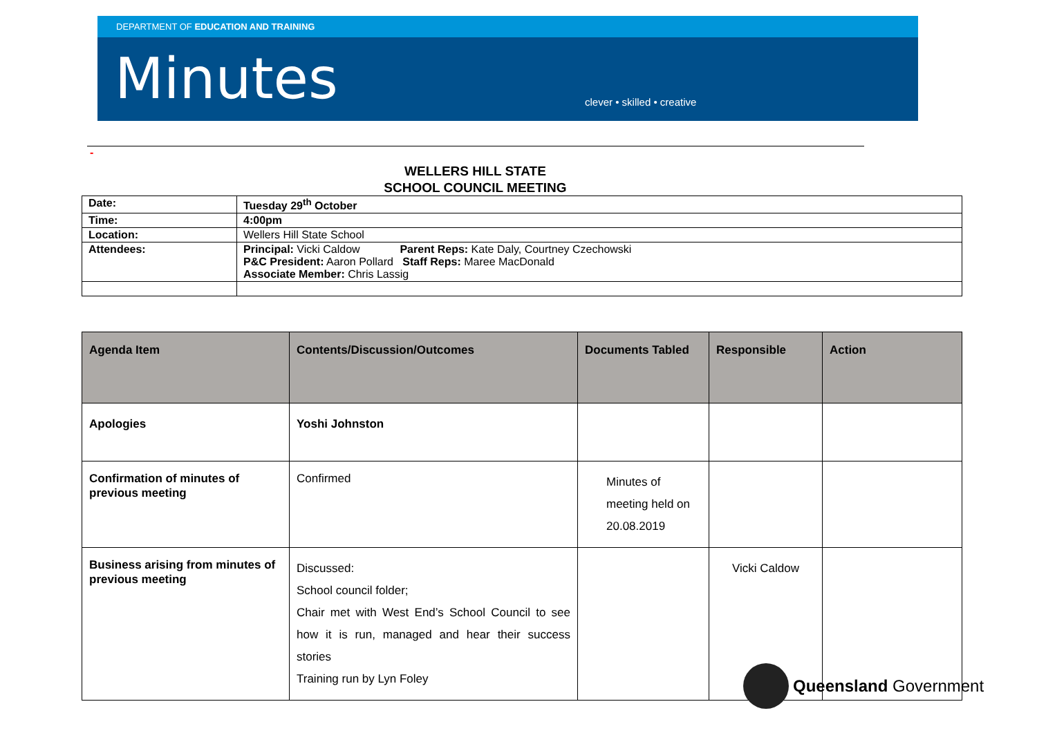DEPARTMENT OF EDUCATION AND TRAINING
Minutes
clever • skilled • creative
-
WELLERS HILL STATE
SCHOOL COUNCIL MEETING
| Date: | Tuesday 29<sup>th</sup> October |
| Time: | 4:00pm |
| Location: | Wellers Hill State School |
| Attendees: | Principal: Vicki Caldow Parent Reps: Kate Daly, Courtney Czechowski P&C President: Aaron Pollard Staff Reps: Maree MacDonald Associate Member: Chris Lassig |
| Agenda Item | Contents/Discussion/Outcomes | Documents Tabled | Responsible | Action |
| --- | --- | --- | --- | --- |
| Apologies | Yoshi Johnston | | | |
| Confirmation of minutes of previous meeting | Confirmed | Minutes of meeting held on 20.08.2019 | | |
| Business arising from minutes of previous meeting | Discussed: School council folder; Chair met with West End’s School Council to see how it is run, managed and hear their success stories Training run by Lyn Foley | | Vicki Caldow | |
Queensland Government